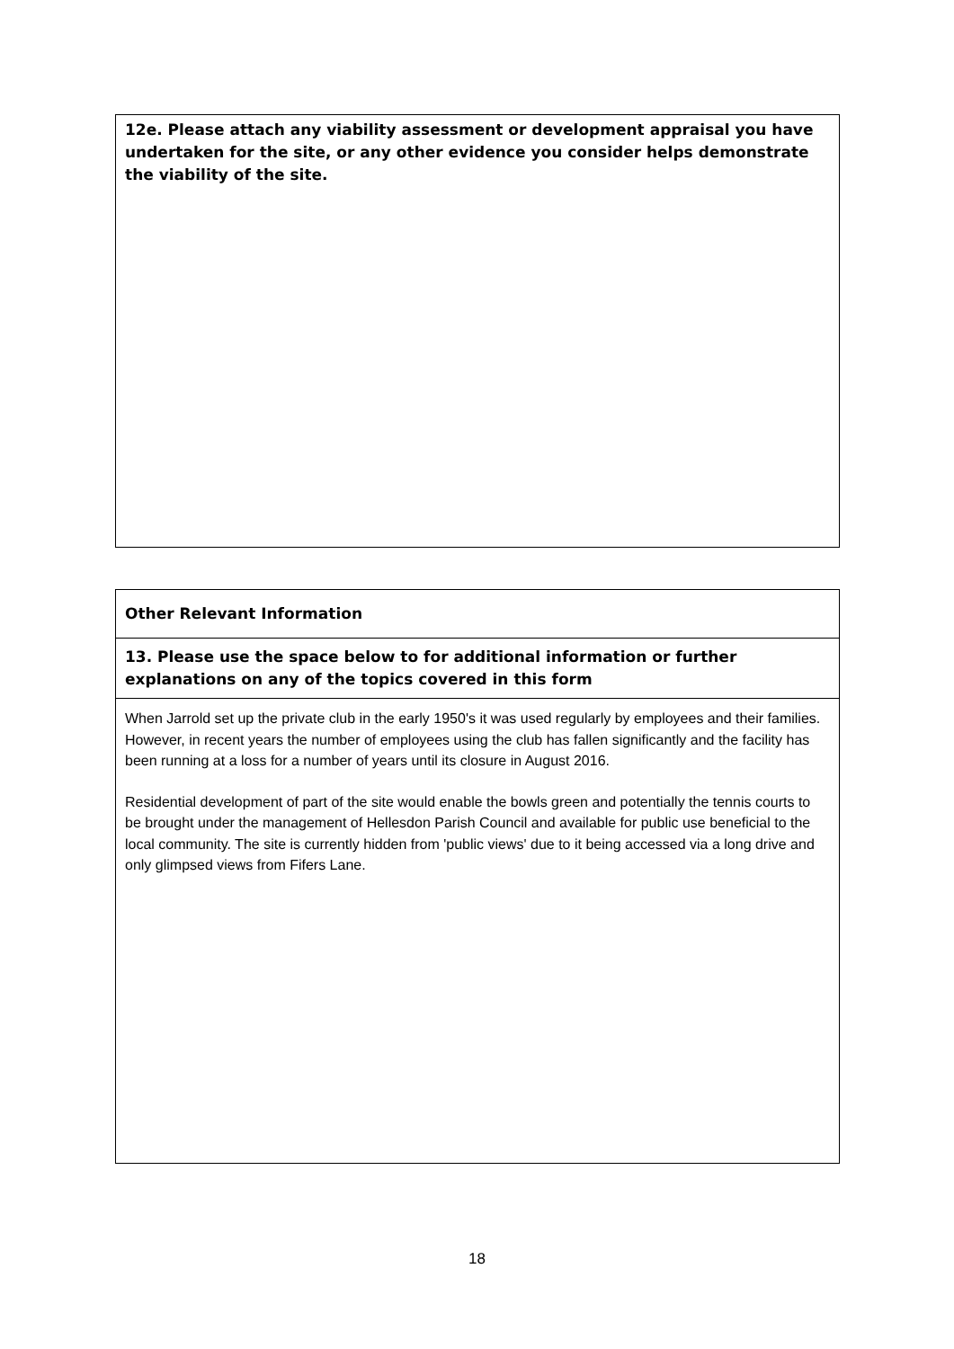| 12e. Please attach any viability assessment or development appraisal you have undertaken for the site, or any other evidence you consider helps demonstrate the viability of the site. |
| Other Relevant Information |
| 13. Please use the space below to for additional information or further explanations on any of the topics covered in this form |
| When Jarrold set up the private club in the early 1950's it was used regularly by employees and their families. However, in recent years the number of employees using the club has fallen significantly and the facility has been running at a loss for a number of years until its closure in August 2016. Residential development of part of the site would enable the bowls green and potentially the tennis courts to be brought under the management of Hellesdon Parish Council and available for public use beneficial to the local community. The site is currently hidden from 'public views' due to it being accessed via a long drive and only glimpsed views from Fifers Lane. |
18